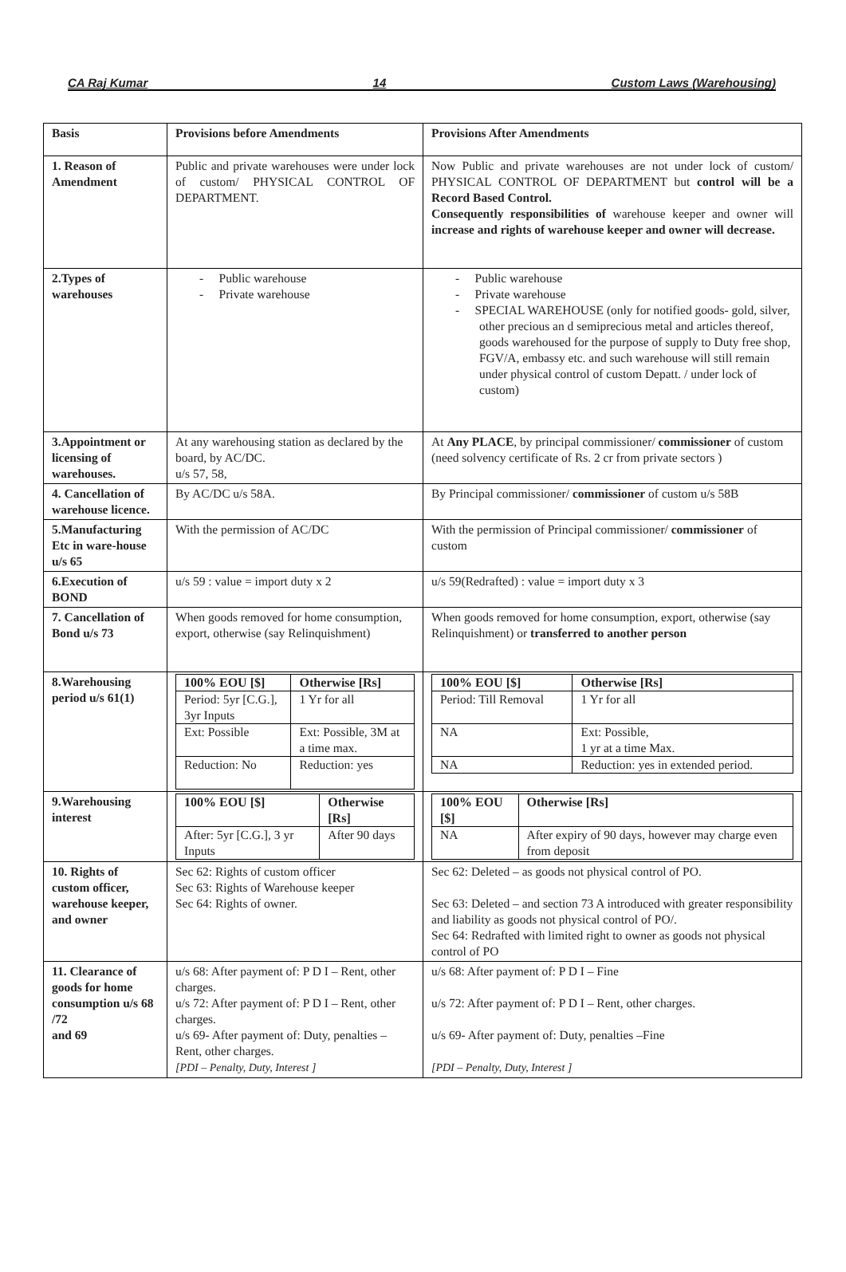CA Raj Kumar 14 Custom Laws (Warehousing)
| Basis | Provisions before Amendments | Provisions After Amendments |
| 1. Reason of Amendment | Public and private warehouses were under lock of custom/ PHYSICAL CONTROL OF DEPARTMENT. | Now Public and private warehouses are not under lock of custom/ PHYSICAL CONTROL OF DEPARTMENT but control will be a Record Based Control. Consequently responsibilities of warehouse keeper and owner will increase and rights of warehouse keeper and owner will decrease. |
| 2.Types of warehouses | - Public warehouse - Private warehouse | - Public warehouse - Private warehouse - SPECIAL WAREHOUSE (only for notified goods- gold, silver, other precious an d semiprecious metal and articles thereof, goods warehoused for the purpose of supply to Duty free shop, FGV/A, embassy etc. and such warehouse will still remain under physical control of custom Depatt. / under lock of custom) |
| 3.Appointment or licensing of warehouses. | At any warehousing station as declared by the board, by AC/DC. u/s 57, 58, | At Any PLACE , by principal commissioner/ commissioner of custom (need solvency certificate of Rs. 2 cr from private sectors ) |
| 4. Cancellation of warehouse licence. | By AC/DC u/s 58A. | By Principal commissioner/ commissioner of custom u/s 58B |
| 5.Manufacturing Etc in ware-house u/s 65 | With the permission of AC/DC | With the permission of Principal commissioner/ commissioner of custom |
| 6.Execution of BOND | u/s 59 : value = import duty x 2 | u/s 59(Redrafted) : value = import duty x 3 |
| 7. Cancellation of Bond u/s 73 | When goods removed for home consumption, export, otherwise (say Relinquishment) | When goods removed for home consumption, export, otherwise (say Relinquishment) or transferred to another person |
| 8.Warehousing period u/s 61(1) | / 100% EOU [$] / Otherwise [Rs] / / --- / --- / / Period: 5yr [C.G.], 3yr Inputs / 1 Yr for all / / Ext: Possible / Ext: Possible, 3M at a time max. / / Reduction: No / Reduction: yes / | / 100% EOU [$] / Otherwise [Rs] / / --- / --- / / Period: Till Removal / 1 Yr for all / / NA / Ext: Possible, 1 yr at a time Max. / / NA / Reduction: yes in extended period. / |
| 9.Warehousing interest | / 100% EOU [$] / Otherwise [Rs] / / --- / --- / / After: 5yr [C.G.], 3 yr Inputs / After 90 days / | / 100% EOU [$] / Otherwise [Rs] / / --- / --- / / NA / After expiry of 90 days, however may charge even from deposit / |
| 10. Rights of custom officer, warehouse keeper, and owner | Sec 62: Rights of custom officer Sec 63: Rights of Warehouse keeper Sec 64: Rights of owner. | Sec 62: Deleted – as goods not physical control of PO. Sec 63: Deleted – and section 73 A introduced with greater responsibility and liability as goods not physical control of PO/. Sec 64: Redrafted with limited right to owner as goods not physical control of PO |
| 11. Clearance of goods for home consumption u/s 68 /72 and 69 | u/s 68: After payment of: P D I – Rent, other charges. u/s 72: After payment of: P D I – Rent, other charges. u/s 69- After payment of: Duty, penalties – Rent, other charges. [PDI – Penalty, Duty, Interest ] | u/s 68: After payment of: P D I – Fine u/s 72: After payment of: P D I – Rent, other charges. u/s 69- After payment of: Duty, penalties –Fine [PDI – Penalty, Duty, Interest ] |